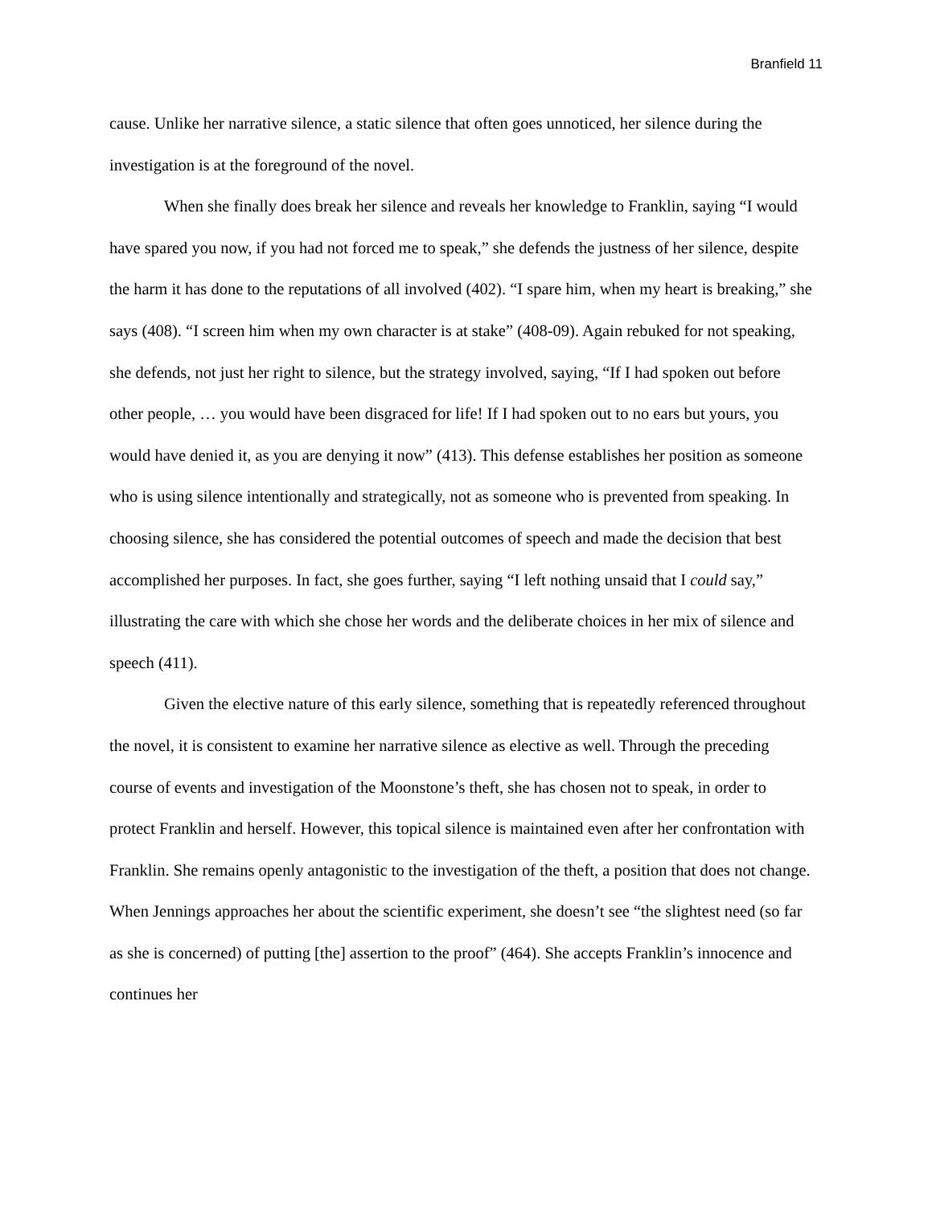Branfield 11
cause. Unlike her narrative silence, a static silence that often goes unnoticed, her silence during the investigation is at the foreground of the novel.
When she finally does break her silence and reveals her knowledge to Franklin, saying “I would have spared you now, if you had not forced me to speak,” she defends the justness of her silence, despite the harm it has done to the reputations of all involved (402). “I spare him, when my heart is breaking,” she says (408). “I screen him when my own character is at stake” (408-09). Again rebuked for not speaking, she defends, not just her right to silence, but the strategy involved, saying, “If I had spoken out before other people, … you would have been disgraced for life! If I had spoken out to no ears but yours, you would have denied it, as you are denying it now” (413). This defense establishes her position as someone who is using silence intentionally and strategically, not as someone who is prevented from speaking. In choosing silence, she has considered the potential outcomes of speech and made the decision that best accomplished her purposes. In fact, she goes further, saying “I left nothing unsaid that I could say,” illustrating the care with which she chose her words and the deliberate choices in her mix of silence and speech (411).
Given the elective nature of this early silence, something that is repeatedly referenced throughout the novel, it is consistent to examine her narrative silence as elective as well. Through the preceding course of events and investigation of the Moonstone’s theft, she has chosen not to speak, in order to protect Franklin and herself. However, this topical silence is maintained even after her confrontation with Franklin. She remains openly antagonistic to the investigation of the theft, a position that does not change. When Jennings approaches her about the scientific experiment, she doesn’t see “the slightest need (so far as she is concerned) of putting [the] assertion to the proof” (464). She accepts Franklin’s innocence and continues her